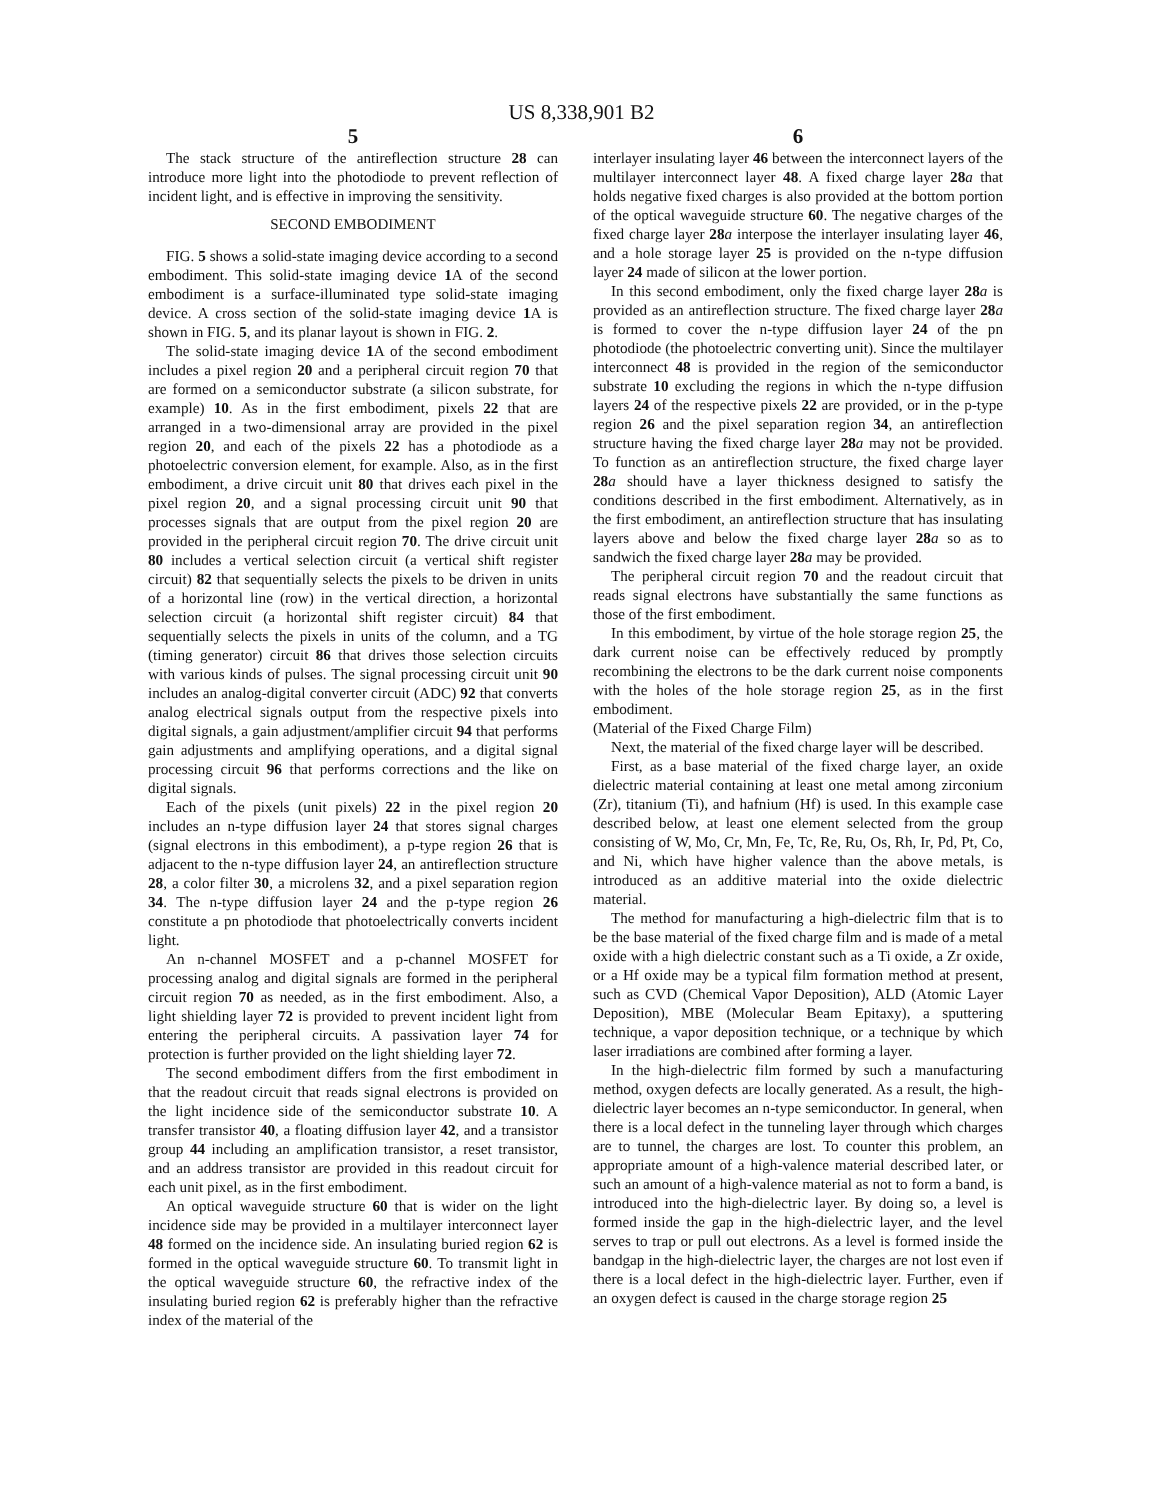US 8,338,901 B2
5
The stack structure of the antireflection structure 28 can introduce more light into the photodiode to prevent reflection of incident light, and is effective in improving the sensitivity.
SECOND EMBODIMENT
FIG. 5 shows a solid-state imaging device according to a second embodiment. This solid-state imaging device 1 A of the second embodiment is a surface-illuminated type solid-state imaging device. A cross section of the solid-state imaging device 1 A is shown in FIG. 5, and its planar layout is shown in FIG. 2.
The solid-state imaging device 1 A of the second embodiment includes a pixel region 20 and a peripheral circuit region 70 that are formed on a semiconductor substrate (a silicon substrate, for example) 10. As in the first embodiment, pixels 22 that are arranged in a two-dimensional array are provided in the pixel region 20, and each of the pixels 22 has a photodiode as a photoelectric conversion element, for example. Also, as in the first embodiment, a drive circuit unit 80 that drives each pixel in the pixel region 20, and a signal processing circuit unit 90 that processes signals that are output from the pixel region 20 are provided in the peripheral circuit region 70. The drive circuit unit 80 includes a vertical selection circuit (a vertical shift register circuit) 82 that sequentially selects the pixels to be driven in units of a horizontal line (row) in the vertical direction, a horizontal selection circuit (a horizontal shift register circuit) 84 that sequentially selects the pixels in units of the column, and a TG (timing generator) circuit 86 that drives those selection circuits with various kinds of pulses. The signal processing circuit unit 90 includes an analog-digital converter circuit (ADC) 92 that converts analog electrical signals output from the respective pixels into digital signals, a gain adjustment/amplifier circuit 94 that performs gain adjustments and amplifying operations, and a digital signal processing circuit 96 that performs corrections and the like on digital signals.
Each of the pixels (unit pixels) 22 in the pixel region 20 includes an n-type diffusion layer 24 that stores signal charges (signal electrons in this embodiment), a p-type region 26 that is adjacent to the n-type diffusion layer 24, an antireflection structure 28, a color filter 30, a microlens 32, and a pixel separation region 34. The n-type diffusion layer 24 and the p-type region 26 constitute a pn photodiode that photoelectrically converts incident light.
An n-channel MOSFET and a p-channel MOSFET for processing analog and digital signals are formed in the peripheral circuit region 70 as needed, as in the first embodiment. Also, a light shielding layer 72 is provided to prevent incident light from entering the peripheral circuits. A passivation layer 74 for protection is further provided on the light shielding layer 72.
The second embodiment differs from the first embodiment in that the readout circuit that reads signal electrons is provided on the light incidence side of the semiconductor substrate 10. A transfer transistor 40, a floating diffusion layer 42, and a transistor group 44 including an amplification transistor, a reset transistor, and an address transistor are provided in this readout circuit for each unit pixel, as in the first embodiment.
An optical waveguide structure 60 that is wider on the light incidence side may be provided in a multilayer interconnect layer 48 formed on the incidence side. An insulating buried region 62 is formed in the optical waveguide structure 60. To transmit light in the optical waveguide structure 60, the refractive index of the insulating buried region 62 is preferably higher than the refractive index of the material of the
6
interlayer insulating layer 46 between the interconnect layers of the multilayer interconnect layer 48. A fixed charge layer 28 a that holds negative fixed charges is also provided at the bottom portion of the optical waveguide structure 60. The negative charges of the fixed charge layer 28 a interpose the interlayer insulating layer 46, and a hole storage layer 25 is provided on the n-type diffusion layer 24 made of silicon at the lower portion.
In this second embodiment, only the fixed charge layer 28 a is provided as an antireflection structure. The fixed charge layer 28 a is formed to cover the n-type diffusion layer 24 of the pn photodiode (the photoelectric converting unit). Since the multilayer interconnect 48 is provided in the region of the semiconductor substrate 10 excluding the regions in which the n-type diffusion layers 24 of the respective pixels 22 are provided, or in the p-type region 26 and the pixel separation region 34, an antireflection structure having the fixed charge layer 28 a may not be provided. To function as an antireflection structure, the fixed charge layer 28 a should have a layer thickness designed to satisfy the conditions described in the first embodiment. Alternatively, as in the first embodiment, an antireflection structure that has insulating layers above and below the fixed charge layer 28 a so as to sandwich the fixed charge layer 28 a may be provided.
The peripheral circuit region 70 and the readout circuit that reads signal electrons have substantially the same functions as those of the first embodiment.
In this embodiment, by virtue of the hole storage region 25, the dark current noise can be effectively reduced by promptly recombining the electrons to be the dark current noise components with the holes of the hole storage region 25, as in the first embodiment.
(Material of the Fixed Charge Film)
Next, the material of the fixed charge layer will be described.
First, as a base material of the fixed charge layer, an oxide dielectric material containing at least one metal among zirconium (Zr), titanium (Ti), and hafnium (Hf) is used. In this example case described below, at least one element selected from the group consisting of W, Mo, Cr, Mn, Fe, Tc, Re, Ru, Os, Rh, Ir, Pd, Pt, Co, and Ni, which have higher valence than the above metals, is introduced as an additive material into the oxide dielectric material.
The method for manufacturing a high-dielectric film that is to be the base material of the fixed charge film and is made of a metal oxide with a high dielectric constant such as a Ti oxide, a Zr oxide, or a Hf oxide may be a typical film formation method at present, such as CVD (Chemical Vapor Deposition), ALD (Atomic Layer Deposition), MBE (Molecular Beam Epitaxy), a sputtering technique, a vapor deposition technique, or a technique by which laser irradiations are combined after forming a layer.
In the high-dielectric film formed by such a manufacturing method, oxygen defects are locally generated. As a result, the high-dielectric layer becomes an n-type semiconductor. In general, when there is a local defect in the tunneling layer through which charges are to tunnel, the charges are lost. To counter this problem, an appropriate amount of a high-valence material described later, or such an amount of a high-valence material as not to form a band, is introduced into the high-dielectric layer. By doing so, a level is formed inside the gap in the high-dielectric layer, and the level serves to trap or pull out electrons. As a level is formed inside the bandgap in the high-dielectric layer, the charges are not lost even if there is a local defect in the high-dielectric layer. Further, even if an oxygen defect is caused in the charge storage region 25